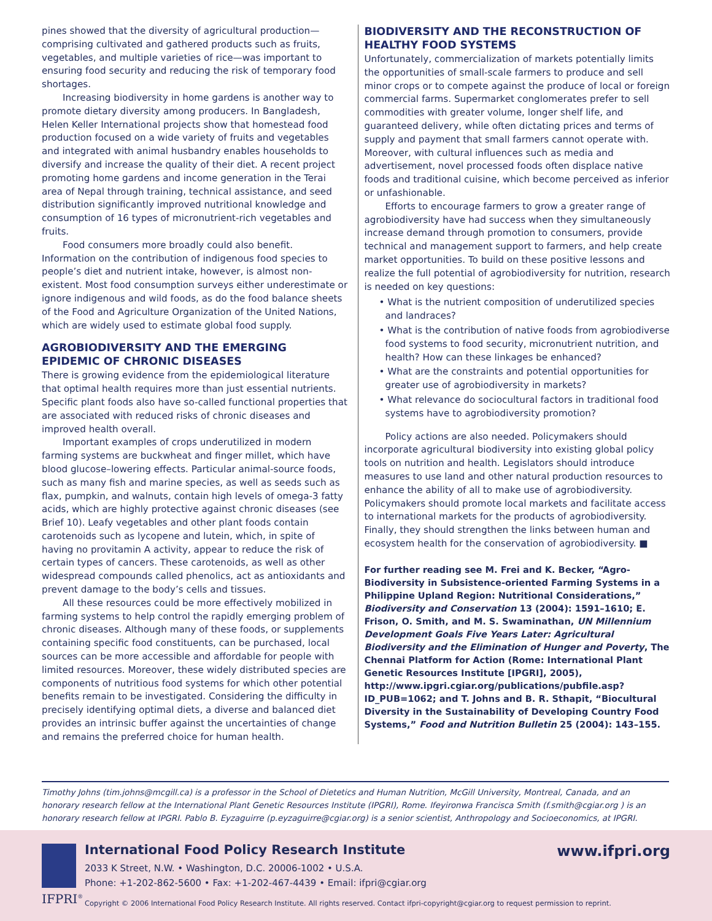pines showed that the diversity of agricultural production—comprising cultivated and gathered products such as fruits, vegetables, and multiple varieties of rice—was important to ensuring food security and reducing the risk of temporary food shortages.
Increasing biodiversity in home gardens is another way to promote dietary diversity among producers. In Bangladesh, Helen Keller International projects show that homestead food production focused on a wide variety of fruits and vegetables and integrated with animal husbandry enables households to diversify and increase the quality of their diet. A recent project promoting home gardens and income generation in the Terai area of Nepal through training, technical assistance, and seed distribution significantly improved nutritional knowledge and consumption of 16 types of micronutrient-rich vegetables and fruits.
Food consumers more broadly could also benefit. Information on the contribution of indigenous food species to people’s diet and nutrient intake, however, is almost non-existent. Most food consumption surveys either underestimate or ignore indigenous and wild foods, as do the food balance sheets of the Food and Agriculture Organization of the United Nations, which are widely used to estimate global food supply.
AGROBIODIVERSITY AND THE EMERGING EPIDEMIC OF CHRONIC DISEASES
There is growing evidence from the epidemiological literature that optimal health requires more than just essential nutrients. Specific plant foods also have so-called functional properties that are associated with reduced risks of chronic diseases and improved health overall.
Important examples of crops underutilized in modern farming systems are buckwheat and finger millet, which have blood glucose–lowering effects. Particular animal-source foods, such as many fish and marine species, as well as seeds such as flax, pumpkin, and walnuts, contain high levels of omega-3 fatty acids, which are highly protective against chronic diseases (see Brief 10). Leafy vegetables and other plant foods contain carotenoids such as lycopene and lutein, which, in spite of having no provitamin A activity, appear to reduce the risk of certain types of cancers. These carotenoids, as well as other widespread compounds called phenolics, act as antioxidants and prevent damage to the body’s cells and tissues.
All these resources could be more effectively mobilized in farming systems to help control the rapidly emerging problem of chronic diseases. Although many of these foods, or supplements containing specific food constituents, can be purchased, local sources can be more accessible and affordable for people with limited resources. Moreover, these widely distributed species are components of nutritious food systems for which other potential benefits remain to be investigated. Considering the difficulty in precisely identifying optimal diets, a diverse and balanced diet provides an intrinsic buffer against the uncertainties of change and remains the preferred choice for human health.
BIODIVERSITY AND THE RECONSTRUCTION OF HEALTHY FOOD SYSTEMS
Unfortunately, commercialization of markets potentially limits the opportunities of small-scale farmers to produce and sell minor crops or to compete against the produce of local or foreign commercial farms. Supermarket conglomerates prefer to sell commodities with greater volume, longer shelf life, and guaranteed delivery, while often dictating prices and terms of supply and payment that small farmers cannot operate with. Moreover, with cultural influences such as media and advertisement, novel processed foods often displace native foods and traditional cuisine, which become perceived as inferior or unfashionable.
Efforts to encourage farmers to grow a greater range of agrobiodiversity have had success when they simultaneously increase demand through promotion to consumers, provide technical and management support to farmers, and help create market opportunities. To build on these positive lessons and realize the full potential of agrobiodiversity for nutrition, research is needed on key questions:
• What is the nutrient composition of underutilized species and landraces?
• What is the contribution of native foods from agrobiodiverse food systems to food security, micronutrient nutrition, and health? How can these linkages be enhanced?
• What are the constraints and potential opportunities for greater use of agrobiodiversity in markets?
• What relevance do sociocultural factors in traditional food systems have to agrobiodiversity promotion?
Policy actions are also needed. Policymakers should incorporate agricultural biodiversity into existing global policy tools on nutrition and health. Legislators should introduce measures to use land and other natural production resources to enhance the ability of all to make use of agrobiodiversity. Policymakers should promote local markets and facilitate access to international markets for the products of agrobiodiversity. Finally, they should strengthen the links between human and ecosystem health for the conservation of agrobiodiversity. ■
For further reading see M. Frei and K. Becker, “Agro-Biodiversity in Subsistence-oriented Farming Systems in a Philippine Upland Region: Nutritional Considerations,” Biodiversity and Conservation 13 (2004): 1591–1610; E. Frison, O. Smith, and M. S. Swaminathan, UN Millennium Development Goals Five Years Later: Agricultural Biodiversity and the Elimination of Hunger and Poverty, The Chennai Platform for Action (Rome: International Plant Genetic Resources Institute [IPGRI], 2005), http://www.ipgri.cgiar.org/publications/pubfile.asp?ID_PUB=1062; and T. Johns and B. R. Sthapit, “Biocultural Diversity in the Sustainability of Developing Country Food Systems,” Food and Nutrition Bulletin 25 (2004): 143–155.
Timothy Johns (tim.johns@mcgill.ca) is a professor in the School of Dietetics and Human Nutrition, McGill University, Montreal, Canada, and an honorary research fellow at the International Plant Genetic Resources Institute (IPGRI), Rome. Ifeyironwa Francisca Smith (f.smith@cgiar.org ) is an honorary research fellow at IPGRI. Pablo B. Eyzaguirre (p.eyzaguirre@cgiar.org) is a senior scientist, Anthropology and Socioeconomics, at IPGRI.
International Food Policy Research Institute
www.ifpri.org
2033 K Street, N.W. • Washington, D.C. 20006-1002 • U.S.A.
Phone: +1-202-862-5600 • Fax: +1-202-467-4439 • Email: ifpri@cgiar.org
IFPRI<sup>®</sup>
Copyright © 2006 International Food Policy Research Institute. All rights reserved. Contact ifpri-copyright@cgiar.org to request permission to reprint.